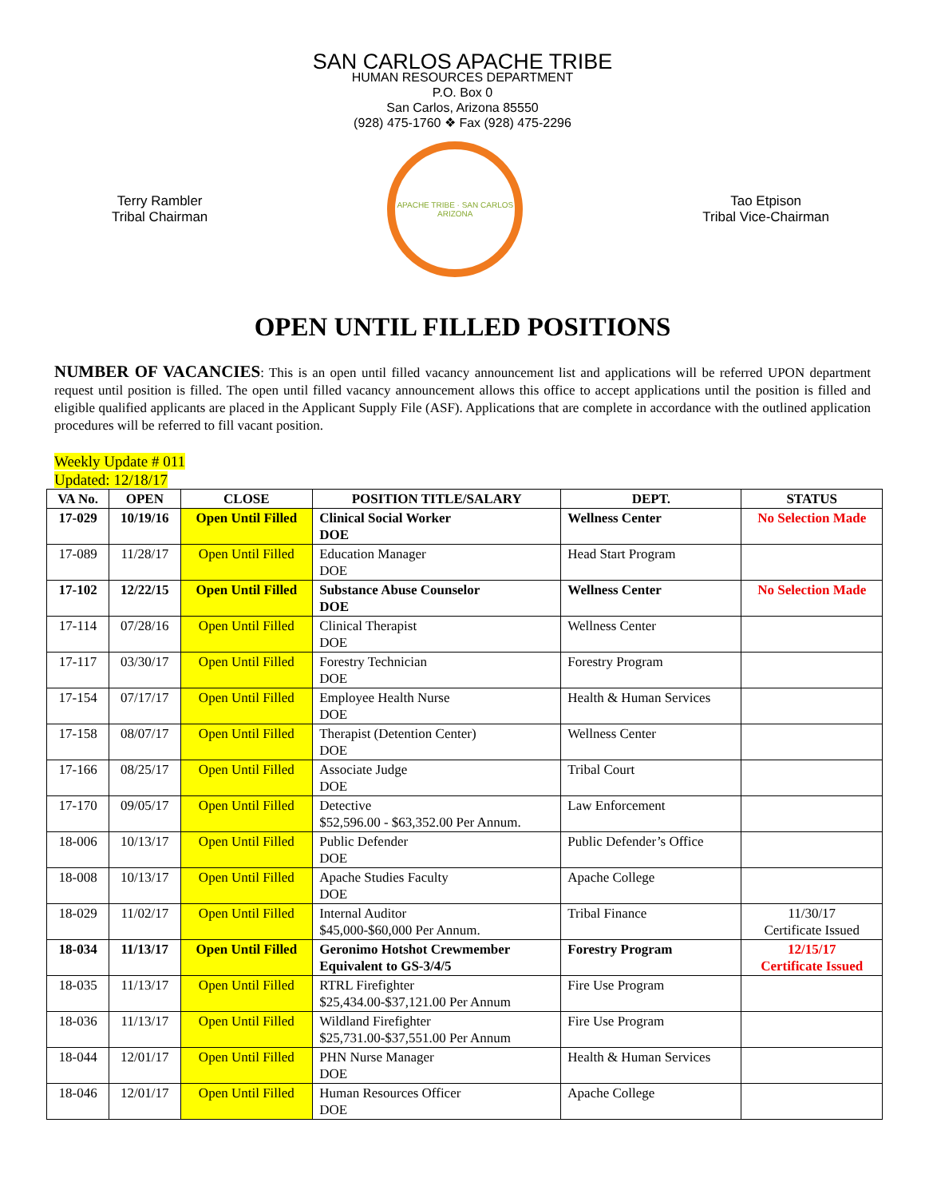SAN CARLOS APACHE TRIBE
HUMAN RESOURCES DEPARTMENT
P.O. Box 0
San Carlos, Arizona 85550
(928) 475-1760 ❖ Fax (928) 475-2296
Terry Rambler
Tribal Chairman
APACHE TRIBE · SAN CARLOS ARIZONA
Tao Etpison
Tribal Vice-Chairman
OPEN UNTIL FILLED POSITIONS
NUMBER OF VACANCIES: This is an open until filled vacancy announcement list and applications will be referred UPON department request until position is filled. The open until filled vacancy announcement allows this office to accept applications until the position is filled and eligible qualified applicants are placed in the Applicant Supply File (ASF). Applications that are complete in accordance with the outlined application procedures will be referred to fill vacant position.
Weekly Update # 011
Updated: 12/18/17
| VA No. | OPEN | CLOSE | POSITION TITLE/SALARY | DEPT. | STATUS |
| --- | --- | --- | --- | --- | --- |
| 17-029 | 10/19/16 | Open Until Filled | Clinical Social Worker DOE | Wellness Center | No Selection Made |
| 17-089 | 11/28/17 | Open Until Filled | Education Manager DOE | Head Start Program | |
| 17-102 | 12/22/15 | Open Until Filled | Substance Abuse Counselor DOE | Wellness Center | No Selection Made |
| 17-114 | 07/28/16 | Open Until Filled | Clinical Therapist DOE | Wellness Center | |
| 17-117 | 03/30/17 | Open Until Filled | Forestry Technician DOE | Forestry Program | |
| 17-154 | 07/17/17 | Open Until Filled | Employee Health Nurse DOE | Health & Human Services | |
| 17-158 | 08/07/17 | Open Until Filled | Therapist (Detention Center) DOE | Wellness Center | |
| 17-166 | 08/25/17 | Open Until Filled | Associate Judge DOE | Tribal Court | |
| 17-170 | 09/05/17 | Open Until Filled | Detective $52,596.00 - $63,352.00 Per Annum. | Law Enforcement | |
| 18-006 | 10/13/17 | Open Until Filled | Public Defender DOE | Public Defender’s Office | |
| 18-008 | 10/13/17 | Open Until Filled | Apache Studies Faculty DOE | Apache College | |
| 18-029 | 11/02/17 | Open Until Filled | Internal Auditor $45,000-$60,000 Per Annum. | Tribal Finance | 11/30/17 Certificate Issued |
| 18-034 | 11/13/17 | Open Until Filled | Geronimo Hotshot Crewmember Equivalent to GS-3/4/5 | Forestry Program | 12/15/17 Certificate Issued |
| 18-035 | 11/13/17 | Open Until Filled | RTRL Firefighter $25,434.00-$37,121.00 Per Annum | Fire Use Program | |
| 18-036 | 11/13/17 | Open Until Filled | Wildland Firefighter $25,731.00-$37,551.00 Per Annum | Fire Use Program | |
| 18-044 | 12/01/17 | Open Until Filled | PHN Nurse Manager DOE | Health & Human Services | |
| 18-046 | 12/01/17 | Open Until Filled | Human Resources Officer DOE | Apache College | |